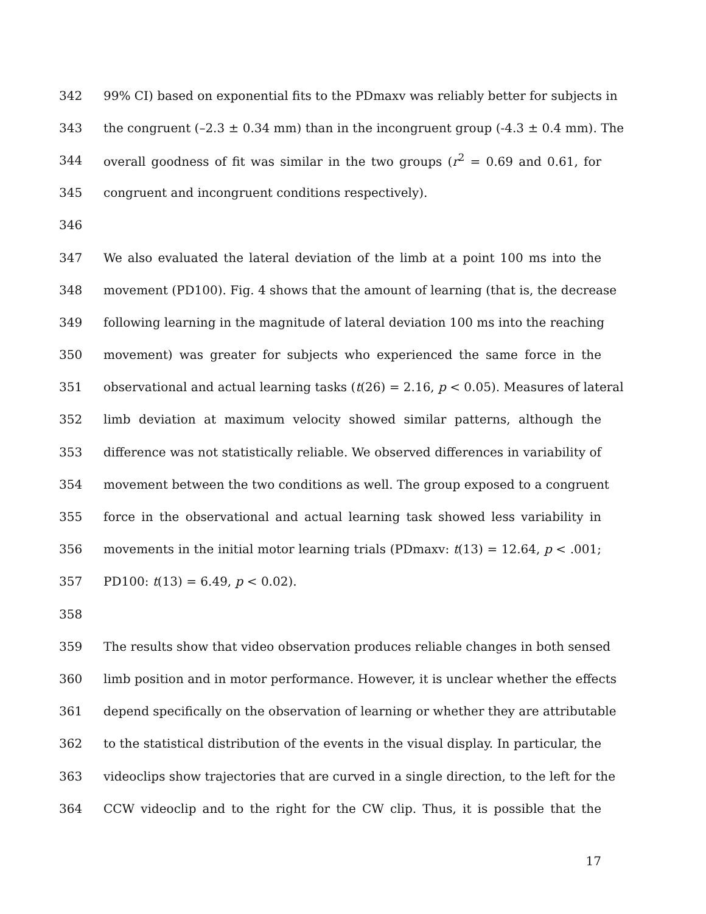342 99% CI) based on exponential fits to the PDmaxv was reliably better for subjects in
343 the congruent (–2.3 ± 0.34 mm) than in the incongruent group (-4.3 ± 0.4 mm). The
344 overall goodness of fit was similar in the two groups (r<sup>2</sup> = 0.69 and 0.61, for
345 congruent and incongruent conditions respectively).
346
347 We also evaluated the lateral deviation of the limb at a point 100 ms into the
348 movement (PD100). Fig. 4 shows that the amount of learning (that is, the decrease
349 following learning in the magnitude of lateral deviation 100 ms into the reaching
350 movement) was greater for subjects who experienced the same force in the
351 observational and actual learning tasks (t(26) = 2.16, p < 0.05). Measures of lateral
352 limb deviation at maximum velocity showed similar patterns, although the
353 difference was not statistically reliable. We observed differences in variability of
354 movement between the two conditions as well. The group exposed to a congruent
355 force in the observational and actual learning task showed less variability in
356 movements in the initial motor learning trials (PDmaxv: t(13) = 12.64, p < .001;
357 PD100: t(13) = 6.49, p < 0.02).
358
359 The results show that video observation produces reliable changes in both sensed
360 limb position and in motor performance. However, it is unclear whether the effects
361 depend specifically on the observation of learning or whether they are attributable
362 to the statistical distribution of the events in the visual display. In particular, the
363 videoclips show trajectories that are curved in a single direction, to the left for the
364 CCW videoclip and to the right for the CW clip. Thus, it is possible that the
17